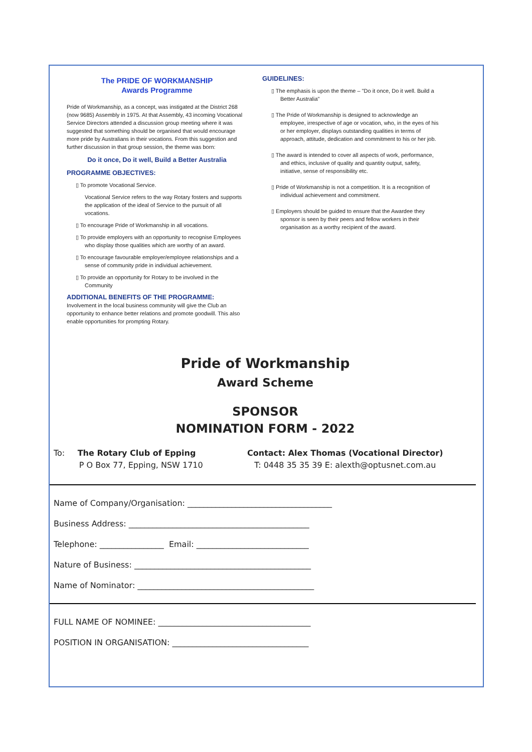The PRIDE OF WORKMANSHIP
Awards Programme
Pride of Workmanship, as a concept, was instigated at the District 268 (now 9685) Assembly in 1975. At that Assembly, 43 incoming Vocational Service Directors attended a discussion group meeting where it was suggested that something should be organised that would encourage more pride by Australians in their vocations. From this suggestion and further discussion in that group session, the theme was born:
Do it once, Do it well, Build a Better Australia
PROGRAMME OBJECTIVES:
▯ To promote Vocational Service.
Vocational Service refers to the way Rotary fosters and supports the application of the ideal of Service to the pursuit of all vocations.
▯ To encourage Pride of Workmanship in all vocations.
▯ To provide employers with an opportunity to recognise Employees who display those qualities which are worthy of an award.
▯ To encourage favourable employer/employee relationships and a sense of community pride in individual achievement.
▯ To provide an opportunity for Rotary to be involved in the Community
ADDITIONAL BENEFITS OF THE PROGRAMME:
Involvement in the local business community will give the Club an opportunity to enhance better relations and promote goodwill. This also enable opportunities for prompting Rotary.
GUIDELINES:
▯ The emphasis is upon the theme – "Do it once, Do it well. Build a Better Australia"
▯ The Pride of Workmanship is designed to acknowledge an employee, irrespective of age or vocation, who, in the eyes of his or her employer, displays outstanding qualities in terms of approach, attitude, dedication and commitment to his or her job.
▯ The award is intended to cover all aspects of work, performance, and ethics, inclusive of quality and quantity output, safety, initiative, sense of responsibility etc.
▯ Pride of Workmanship is not a competition. It is a recognition of individual achievement and commitment.
▯ Employers should be guided to ensure that the Awardee they sponsor is seen by their peers and fellow workers in their organisation as a worthy recipient of the award.
Pride of Workmanship
Award Scheme
SPONSOR
NOMINATION FORM - 2022
To: The Rotary Club of Epping
P O Box 77, Epping, NSW 1710
Contact: Alex Thomas (Vocational Director)
T: 0448 35 35 39 E: alexth@optusnet.com.au
Name of Company/Organisation: ____________________________________
Business Address: _____________________________________________
Telephone: ________________ Email: ____________________________
Nature of Business: ____________________________________________
Name of Nominator: ____________________________________________
FULL NAME OF NOMINEE: ______________________________________
POSITION IN ORGANISATION: __________________________________